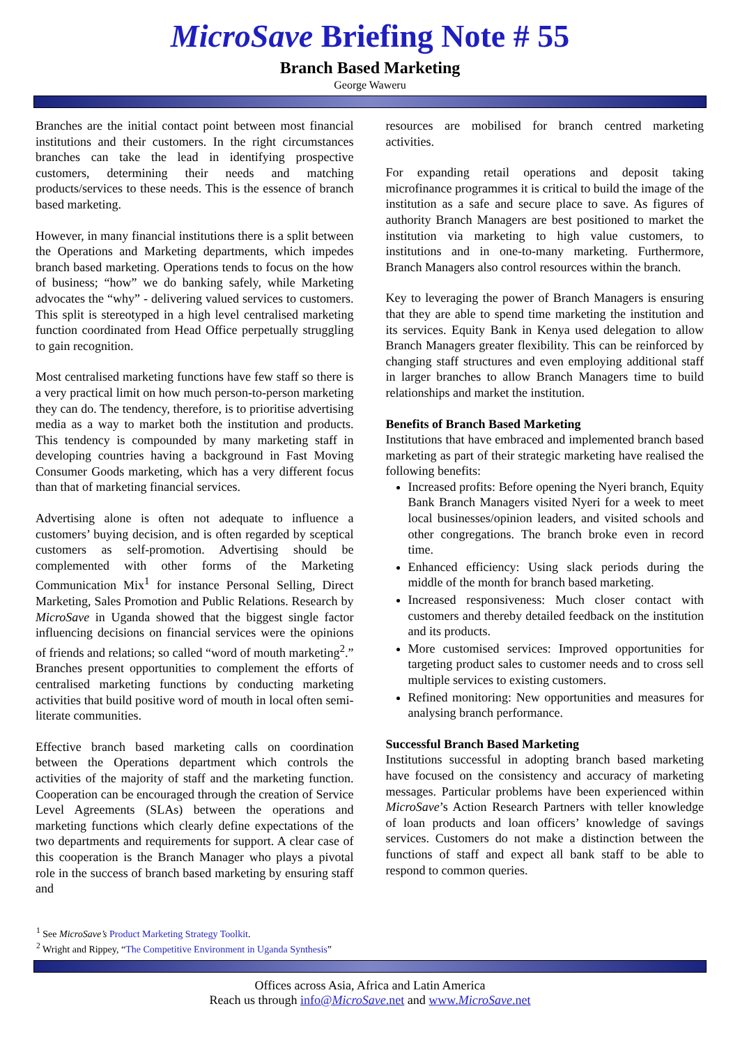MicroSave Briefing Note # 55
Branch Based Marketing
George Waweru
Branches are the initial contact point between most financial institutions and their customers. In the right circumstances branches can take the lead in identifying prospective customers, determining their needs and matching products/services to these needs. This is the essence of branch based marketing.
However, in many financial institutions there is a split between the Operations and Marketing departments, which impedes branch based marketing. Operations tends to focus on the how of business; “how” we do banking safely, while Marketing advocates the “why” - delivering valued services to customers. This split is stereotyped in a high level centralised marketing function coordinated from Head Office perpetually struggling to gain recognition.
Most centralised marketing functions have few staff so there is a very practical limit on how much person-to-person marketing they can do. The tendency, therefore, is to prioritise advertising media as a way to market both the institution and products. This tendency is compounded by many marketing staff in developing countries having a background in Fast Moving Consumer Goods marketing, which has a very different focus than that of marketing financial services.
Advertising alone is often not adequate to influence a customers’ buying decision, and is often regarded by sceptical customers as self-promotion. Advertising should be complemented with other forms of the Marketing Communication Mix<sup>1</sup> for instance Personal Selling, Direct Marketing, Sales Promotion and Public Relations. Research by MicroSave in Uganda showed that the biggest single factor influencing decisions on financial services were the opinions of friends and relations; so called “word of mouth marketing<sup>2</sup>.” Branches present opportunities to complement the efforts of centralised marketing functions by conducting marketing activities that build positive word of mouth in local often semi-literate communities.
Effective branch based marketing calls on coordination between the Operations department which controls the activities of the majority of staff and the marketing function. Cooperation can be encouraged through the creation of Service Level Agreements (SLAs) between the operations and marketing functions which clearly define expectations of the two departments and requirements for support. A clear case of this cooperation is the Branch Manager who plays a pivotal role in the success of branch based marketing by ensuring staff and
resources are mobilised for branch centred marketing activities.
For expanding retail operations and deposit taking microfinance programmes it is critical to build the image of the institution as a safe and secure place to save. As figures of authority Branch Managers are best positioned to market the institution via marketing to high value customers, to institutions and in one-to-many marketing. Furthermore, Branch Managers also control resources within the branch.
Key to leveraging the power of Branch Managers is ensuring that they are able to spend time marketing the institution and its services. Equity Bank in Kenya used delegation to allow Branch Managers greater flexibility. This can be reinforced by changing staff structures and even employing additional staff in larger branches to allow Branch Managers time to build relationships and market the institution.
Benefits of Branch Based Marketing
Institutions that have embraced and implemented branch based marketing as part of their strategic marketing have realised the following benefits:
Increased profits: Before opening the Nyeri branch, Equity Bank Branch Managers visited Nyeri for a week to meet local businesses/opinion leaders, and visited schools and other congregations. The branch broke even in record time.
Enhanced efficiency: Using slack periods during the middle of the month for branch based marketing.
Increased responsiveness: Much closer contact with customers and thereby detailed feedback on the institution and its products.
More customised services: Improved opportunities for targeting product sales to customer needs and to cross sell multiple services to existing customers.
Refined monitoring: New opportunities and measures for analysing branch performance.
Successful Branch Based Marketing
Institutions successful in adopting branch based marketing have focused on the consistency and accuracy of marketing messages. Particular problems have been experienced within MicroSave’s Action Research Partners with teller knowledge of loan products and loan officers’ knowledge of savings services. Customers do not make a distinction between the functions of staff and expect all bank staff to be able to respond to common queries.
<sup>1</sup> See MicroSave’s Product Marketing Strategy Toolkit.
<sup>2</sup> Wright and Rippey, “The Competitive Environment in Uganda Synthesis”
Offices across Asia, Africa and Latin America
Reach us through info@MicroSave.net and www.MicroSave.net